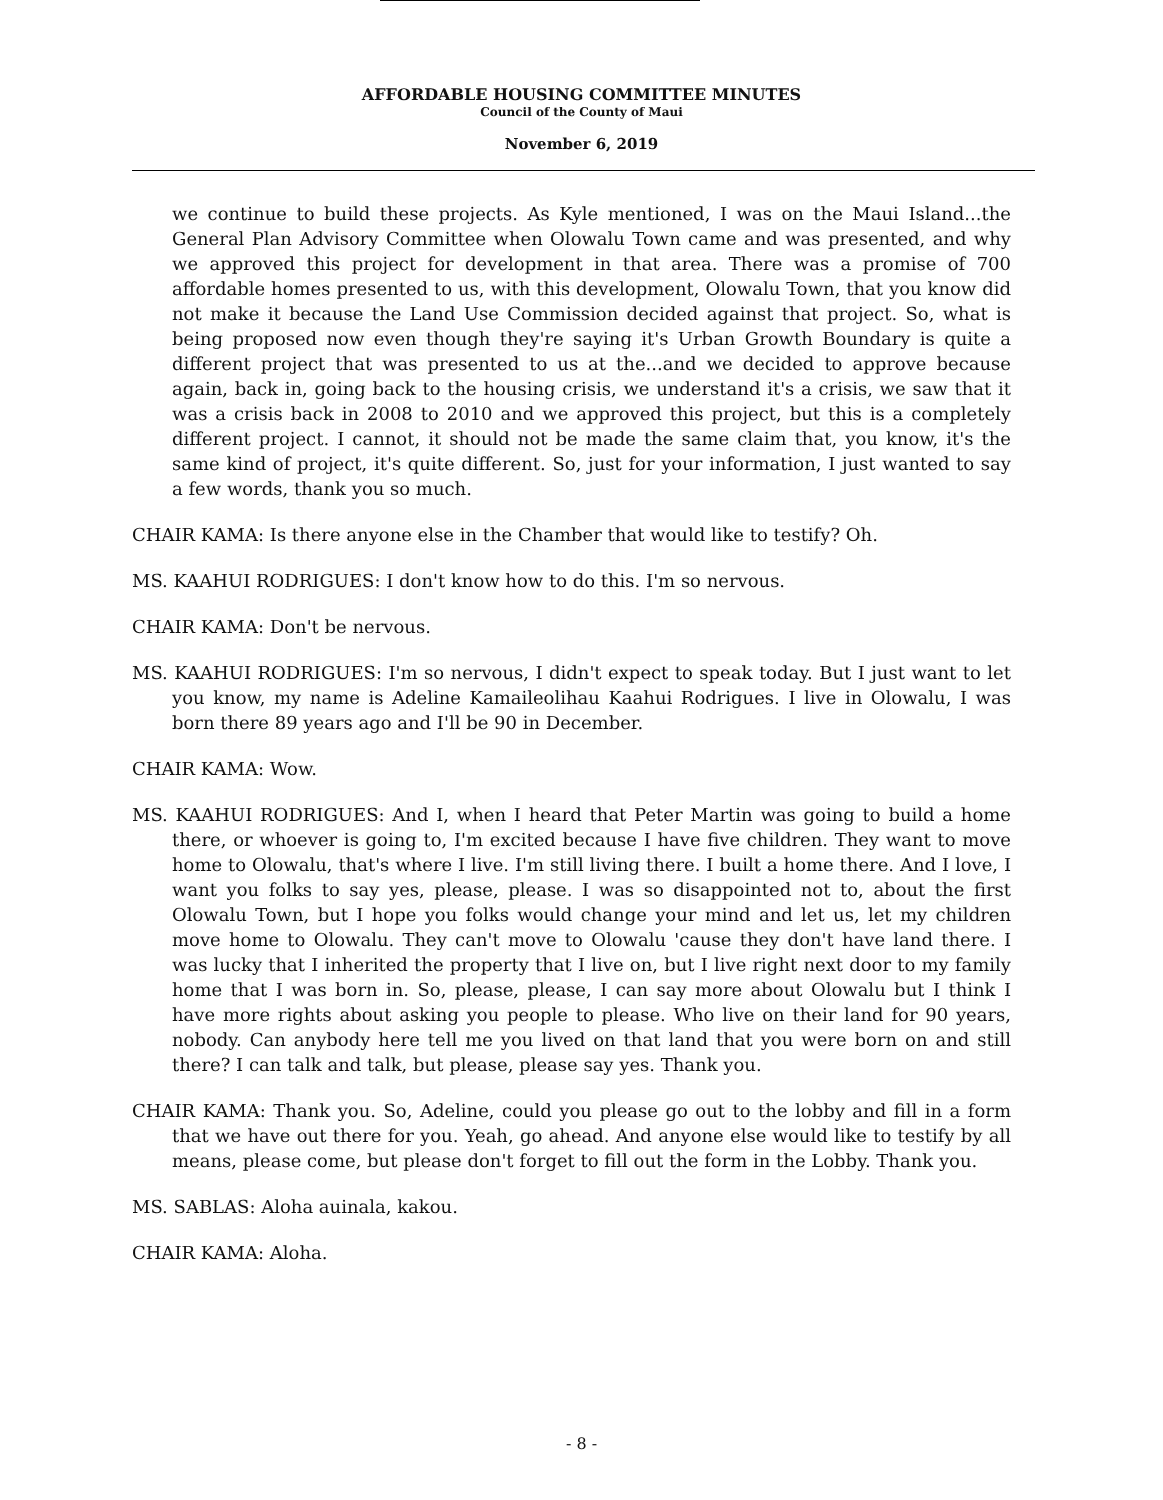AFFORDABLE HOUSING COMMITTEE MINUTES
Council of the County of Maui
November 6, 2019
we continue to build these projects. As Kyle mentioned, I was on the Maui Island...the General Plan Advisory Committee when Olowalu Town came and was presented, and why we approved this project for development in that area. There was a promise of 700 affordable homes presented to us, with this development, Olowalu Town, that you know did not make it because the Land Use Commission decided against that project. So, what is being proposed now even though they're saying it's Urban Growth Boundary is quite a different project that was presented to us at the...and we decided to approve because again, back in, going back to the housing crisis, we understand it's a crisis, we saw that it was a crisis back in 2008 to 2010 and we approved this project, but this is a completely different project. I cannot, it should not be made the same claim that, you know, it's the same kind of project, it's quite different. So, just for your information, I just wanted to say a few words, thank you so much.
CHAIR KAMA: Is there anyone else in the Chamber that would like to testify? Oh.
MS. KAAHUI RODRIGUES: I don't know how to do this. I'm so nervous.
CHAIR KAMA: Don't be nervous.
MS. KAAHUI RODRIGUES: I'm so nervous, I didn't expect to speak today. But I just want to let you know, my name is Adeline Kamaileolihau Kaahui Rodrigues. I live in Olowalu, I was born there 89 years ago and I'll be 90 in December.
CHAIR KAMA: Wow.
MS. KAAHUI RODRIGUES: And I, when I heard that Peter Martin was going to build a home there, or whoever is going to, I'm excited because I have five children. They want to move home to Olowalu, that's where I live. I'm still living there. I built a home there. And I love, I want you folks to say yes, please, please. I was so disappointed not to, about the first Olowalu Town, but I hope you folks would change your mind and let us, let my children move home to Olowalu. They can't move to Olowalu 'cause they don't have land there. I was lucky that I inherited the property that I live on, but I live right next door to my family home that I was born in. So, please, please, I can say more about Olowalu but I think I have more rights about asking you people to please. Who live on their land for 90 years, nobody. Can anybody here tell me you lived on that land that you were born on and still there? I can talk and talk, but please, please say yes. Thank you.
CHAIR KAMA: Thank you. So, Adeline, could you please go out to the lobby and fill in a form that we have out there for you. Yeah, go ahead. And anyone else would like to testify by all means, please come, but please don't forget to fill out the form in the Lobby. Thank you.
MS. SABLAS: Aloha auinala, kakou.
CHAIR KAMA: Aloha.
- 8 -